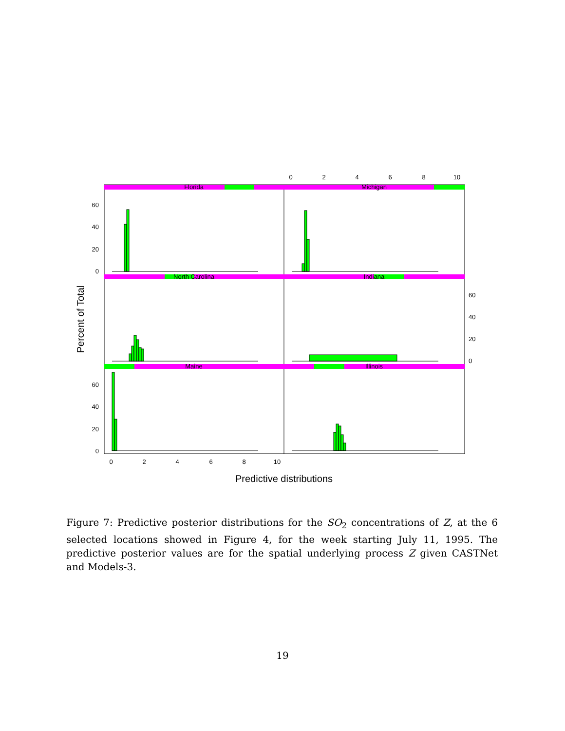Florida
Michigan
North Carolina
Indiana
Maine
Illinois
60
40
20
0
60
40
20
0
60
40
20
0
0
2
4
6
8
10
0
2
4
6
8
10
Predictive distributions
Percent of Total
Figure 7: Predictive posterior distributions for the SO<sub>2</sub> concentrations of Z, at the 6 selected locations showed in Figure 4, for the week starting July 11, 1995. The predictive posterior values are for the spatial underlying process Z given CASTNet and Models-3.
19